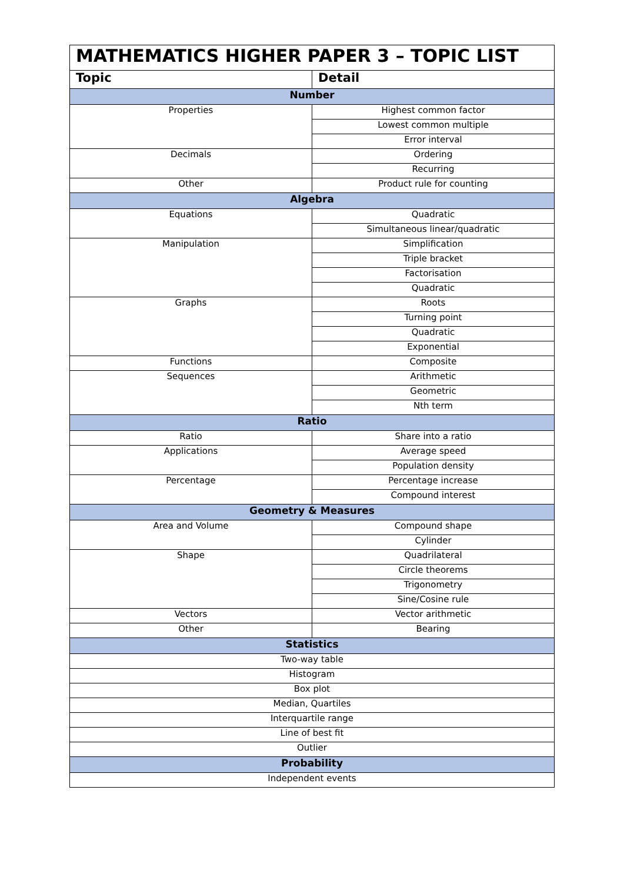| MATHEMATICS HIGHER PAPER 3 – TOPIC LIST | |
| --- | --- |
| Topic | Detail |
| Number | |
| Properties | Highest common factor |
| | Lowest common multiple |
| | Error interval |
| Decimals | Ordering |
| | Recurring |
| Other | Product rule for counting |
| Algebra | |
| Equations | Quadratic |
| | Simultaneous linear/quadratic |
| Manipulation | Simplification |
| | Triple bracket |
| | Factorisation |
| | Quadratic |
| Graphs | Roots |
| | Turning point |
| | Quadratic |
| | Exponential |
| Functions | Composite |
| Sequences | Arithmetic |
| | Geometric |
| | Nth term |
| Ratio | |
| Ratio | Share into a ratio |
| Applications | Average speed |
| | Population density |
| Percentage | Percentage increase |
| | Compound interest |
| Geometry & Measures | |
| Area and Volume | Compound shape |
| | Cylinder |
| Shape | Quadrilateral |
| | Circle theorems |
| | Trigonometry |
| | Sine/Cosine rule |
| Vectors | Vector arithmetic |
| Other | Bearing |
| Statistics | |
| Two-way table | |
| Histogram | |
| Box plot | |
| Median, Quartiles | |
| Interquartile range | |
| Line of best fit | |
| Outlier | |
| Probability | |
| Independent events | |